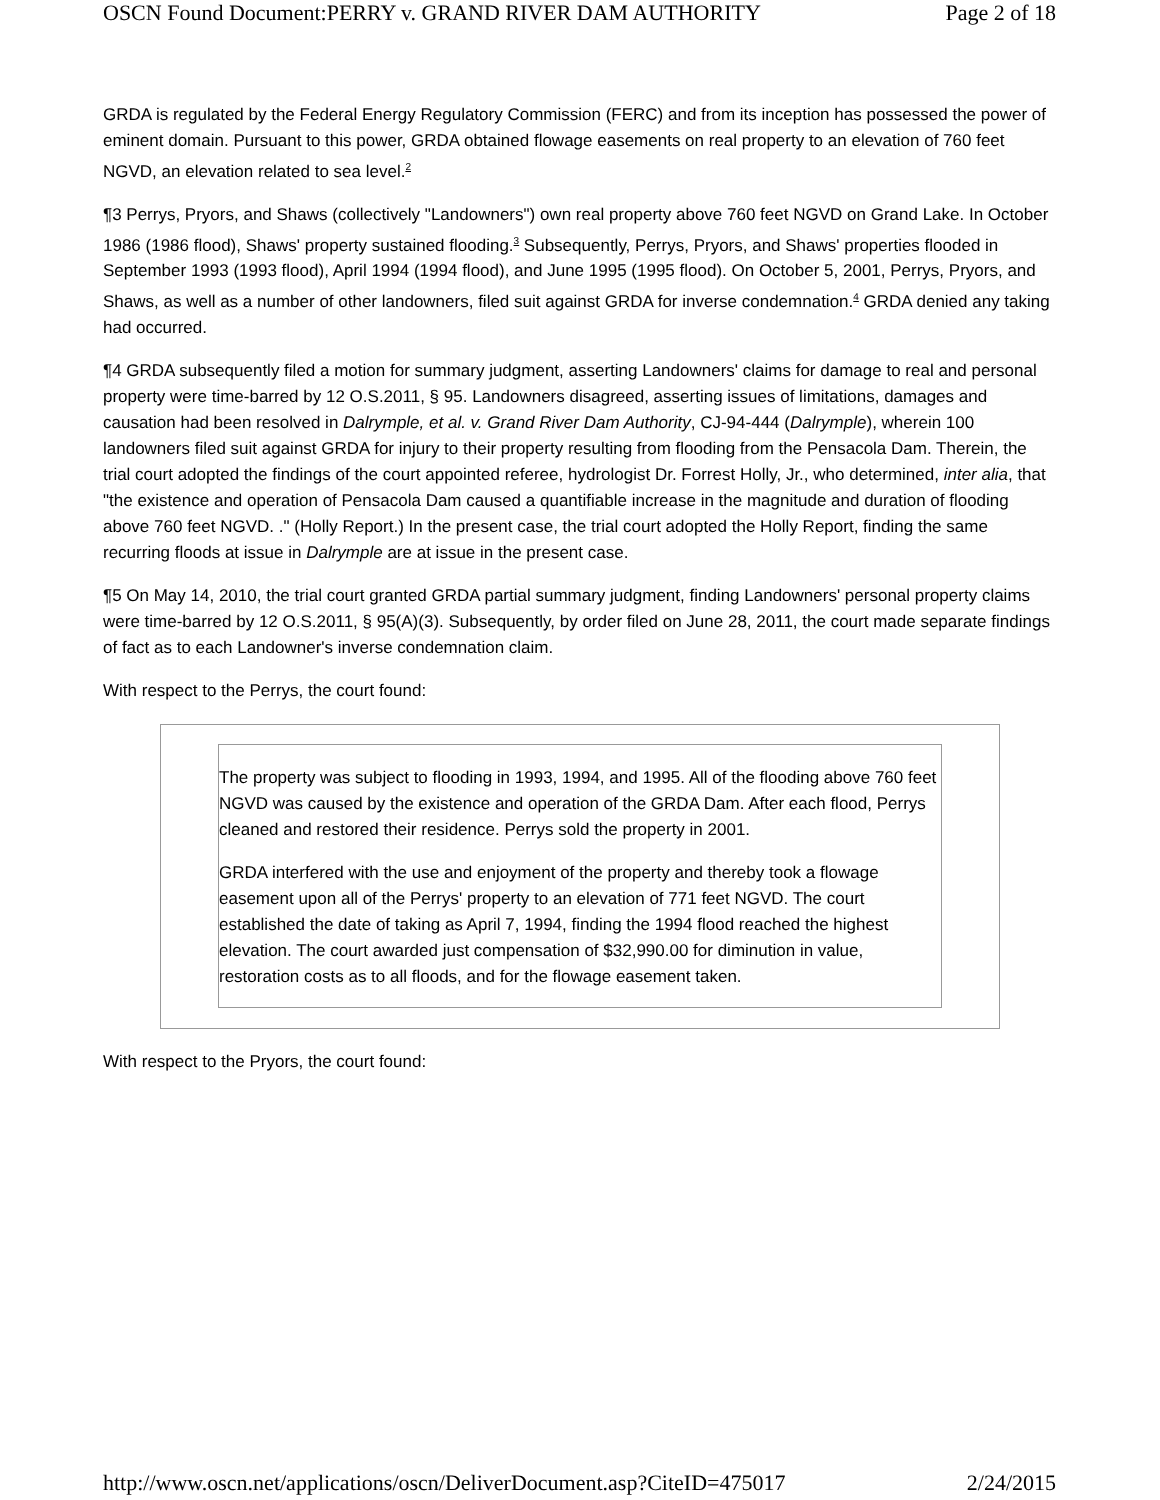OSCN Found Document:PERRY v. GRAND RIVER DAM AUTHORITY Page 2 of 18
GRDA is regulated by the Federal Energy Regulatory Commission (FERC) and from its inception has possessed the power of eminent domain. Pursuant to this power, GRDA obtained flowage easements on real property to an elevation of 760 feet NGVD, an elevation related to sea level.<sup>2</sup>
¶3 Perrys, Pryors, and Shaws (collectively "Landowners") own real property above 760 feet NGVD on Grand Lake. In October 1986 (1986 flood), Shaws' property sustained flooding.<sup>3</sup> Subsequently, Perrys, Pryors, and Shaws' properties flooded in September 1993 (1993 flood), April 1994 (1994 flood), and June 1995 (1995 flood). On October 5, 2001, Perrys, Pryors, and Shaws, as well as a number of other landowners, filed suit against GRDA for inverse condemnation.<sup>4</sup> GRDA denied any taking had occurred.
¶4 GRDA subsequently filed a motion for summary judgment, asserting Landowners' claims for damage to real and personal property were time-barred by 12 O.S.2011, § 95. Landowners disagreed, asserting issues of limitations, damages and causation had been resolved in Dalrymple, et al. v. Grand River Dam Authority, CJ-94-444 (Dalrymple), wherein 100 landowners filed suit against GRDA for injury to their property resulting from flooding from the Pensacola Dam. Therein, the trial court adopted the findings of the court appointed referee, hydrologist Dr. Forrest Holly, Jr., who determined, inter alia, that "the existence and operation of Pensacola Dam caused a quantifiable increase in the magnitude and duration of flooding above 760 feet NGVD. ." (Holly Report.) In the present case, the trial court adopted the Holly Report, finding the same recurring floods at issue in Dalrymple are at issue in the present case.
¶5 On May 14, 2010, the trial court granted GRDA partial summary judgment, finding Landowners' personal property claims were time-barred by 12 O.S.2011, § 95(A)(3). Subsequently, by order filed on June 28, 2011, the court made separate findings of fact as to each Landowner's inverse condemnation claim.
With respect to the Perrys, the court found:
The property was subject to flooding in 1993, 1994, and 1995. All of the flooding above 760 feet NGVD was caused by the existence and operation of the GRDA Dam. After each flood, Perrys cleaned and restored their residence. Perrys sold the property in 2001.
GRDA interfered with the use and enjoyment of the property and thereby took a flowage easement upon all of the Perrys' property to an elevation of 771 feet NGVD. The court established the date of taking as April 7, 1994, finding the 1994 flood reached the highest elevation. The court awarded just compensation of $32,990.00 for diminution in value, restoration costs as to all floods, and for the flowage easement taken.
With respect to the Pryors, the court found:
http://www.oscn.net/applications/oscn/DeliverDocument.asp?CiteID=475017 2/24/2015